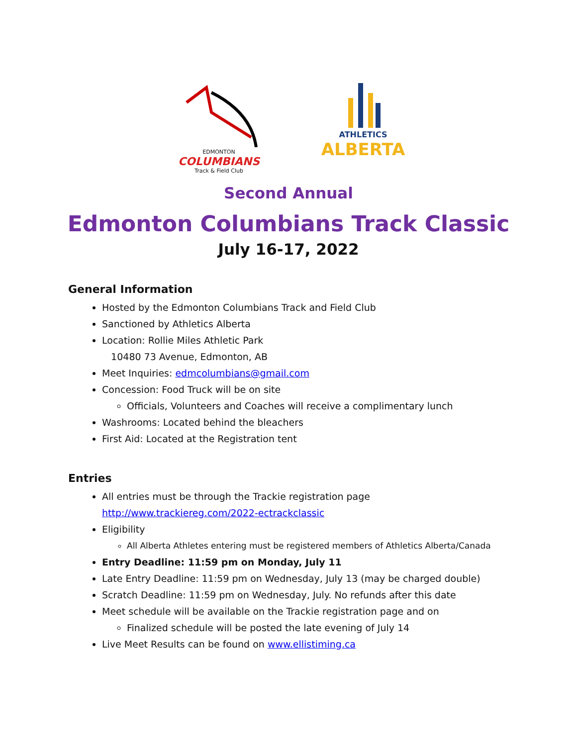EDMONTON
COLUMBIANS
Track & Field Club
ATHLETICS
ALBERTA
Second Annual
Edmonton Columbians Track Classic
July 16-17, 2022
General Information
Hosted by the Edmonton Columbians Track and Field Club
Sanctioned by Athletics Alberta
Location: Rollie Miles Athletic Park
10480 73 Avenue, Edmonton, AB
Meet Inquiries: edmcolumbians@gmail.com
Concession: Food Truck will be on site
Officials, Volunteers and Coaches will receive a complimentary lunch
Washrooms: Located behind the bleachers
First Aid: Located at the Registration tent
Entries
All entries must be through the Trackie registration page
http://www.trackiereg.com/2022-ectrackclassic
Eligibility
All Alberta Athletes entering must be registered members of Athletics Alberta/Canada
Entry Deadline: 11:59 pm on Monday, July 11
Late Entry Deadline: 11:59 pm on Wednesday, July 13 (may be charged double)
Scratch Deadline: 11:59 pm on Wednesday, July. No refunds after this date
Meet schedule will be available on the Trackie registration page and on
Finalized schedule will be posted the late evening of July 14
Live Meet Results can be found on www.ellistiming.ca